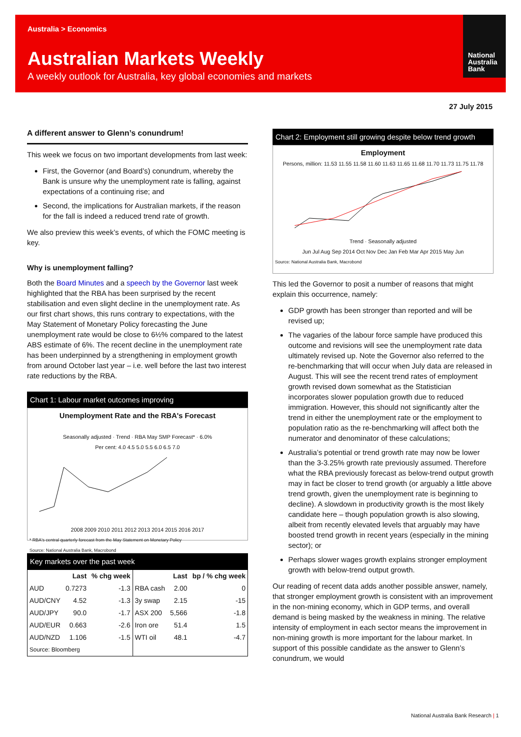Australia > Economics
Australian Markets Weekly
A weekly outlook for Australia, key global economies and markets
National
Australia
Bank
27 July 2015
A different answer to Glenn’s conundrum!
This week we focus on two important developments from last week:
First, the Governor (and Board’s) conundrum, whereby the Bank is unsure why the unemployment rate is falling, against expectations of a continuing rise; and
Second, the implications for Australian markets, if the reason for the fall is indeed a reduced trend rate of growth.
We also preview this week’s events, of which the FOMC meeting is key.
Why is unemployment falling?
Both the Board Minutes and a speech by the Governor last week highlighted that the RBA has been surprised by the recent stabilisation and even slight decline in the unemployment rate. As our first chart shows, this runs contrary to expectations, with the May Statement of Monetary Policy forecasting the June unemployment rate would be close to 6½% compared to the latest ABS estimate of 6%. The recent decline in the unemployment rate has been underpinned by a strengthening in employment growth from around October last year – i.e. well before the last two interest rate reductions by the RBA.
Chart 1: Labour market outcomes improving
Unemployment Rate and the RBA's Forecast
Seasonally adjusted · Trend · RBA May SMP Forecast* · 6.0%
Per cent: 4.0 4.5 5.0 5.5 6.0 6.5 7.0
2008 2009 2010 2011 2012 2013 2014 2015 2016 2017
* RBA's central quarterly forecast from the May Statement on Monetary Policy
Source: National Australia Bank, Macrobond
Key markets over the past week
| | Last | % chg week | | Last | bp / % chg week |
| --- | --- | --- | --- | --- | --- |
| AUD | 0.7273 | -1.3 | RBA cash | 2.00 | 0 |
| AUD/CNY | 4.52 | -1.3 | 3y swap | 2.15 | -15 |
| AUD/JPY | 90.0 | -1.7 | ASX 200 | 5,566 | -1.8 |
| AUD/EUR | 0.663 | -2.6 | Iron ore | 51.4 | 1.5 |
| AUD/NZD | 1.106 | -1.5 | WTI oil | 48.1 | -4.7 |
| Source: Bloomberg | | | | | |
Chart 2: Employment still growing despite below trend growth
Employment
Persons, million: 11.53 11.55 11.58 11.60 11.63 11.65 11.68 11.70 11.73 11.75 11.78
Trend · Seasonally adjusted
Jun Jul Aug Sep 2014 Oct Nov Dec Jan Feb Mar Apr 2015 May Jun
Source: National Australia Bank, Macrobond
This led the Governor to posit a number of reasons that might explain this occurrence, namely:
GDP growth has been stronger than reported and will be revised up;
The vagaries of the labour force sample have produced this outcome and revisions will see the unemployment rate data ultimately revised up. Note the Governor also referred to the re-benchmarking that will occur when July data are released in August. This will see the recent trend rates of employment growth revised down somewhat as the Statistician incorporates slower population growth due to reduced immigration. However, this should not significantly alter the trend in either the unemployment rate or the employment to population ratio as the re-benchmarking will affect both the numerator and denominator of these calculations;
Australia’s potential or trend growth rate may now be lower than the 3-3.25% growth rate previously assumed. Therefore what the RBA previously forecast as below-trend output growth may in fact be closer to trend growth (or arguably a little above trend growth, given the unemployment rate is beginning to decline). A slowdown in productivity growth is the most likely candidate here – though population growth is also slowing, albeit from recently elevated levels that arguably may have boosted trend growth in recent years (especially in the mining sector); or
Perhaps slower wages growth explains stronger employment growth with below-trend output growth.
Our reading of recent data adds another possible answer, namely, that stronger employment growth is consistent with an improvement in the non-mining economy, which in GDP terms, and overall demand is being masked by the weakness in mining. The relative intensity of employment in each sector means the improvement in non-mining growth is more important for the labour market. In support of this possible candidate as the answer to Glenn’s conundrum, we would
National Australia Bank Research | 1